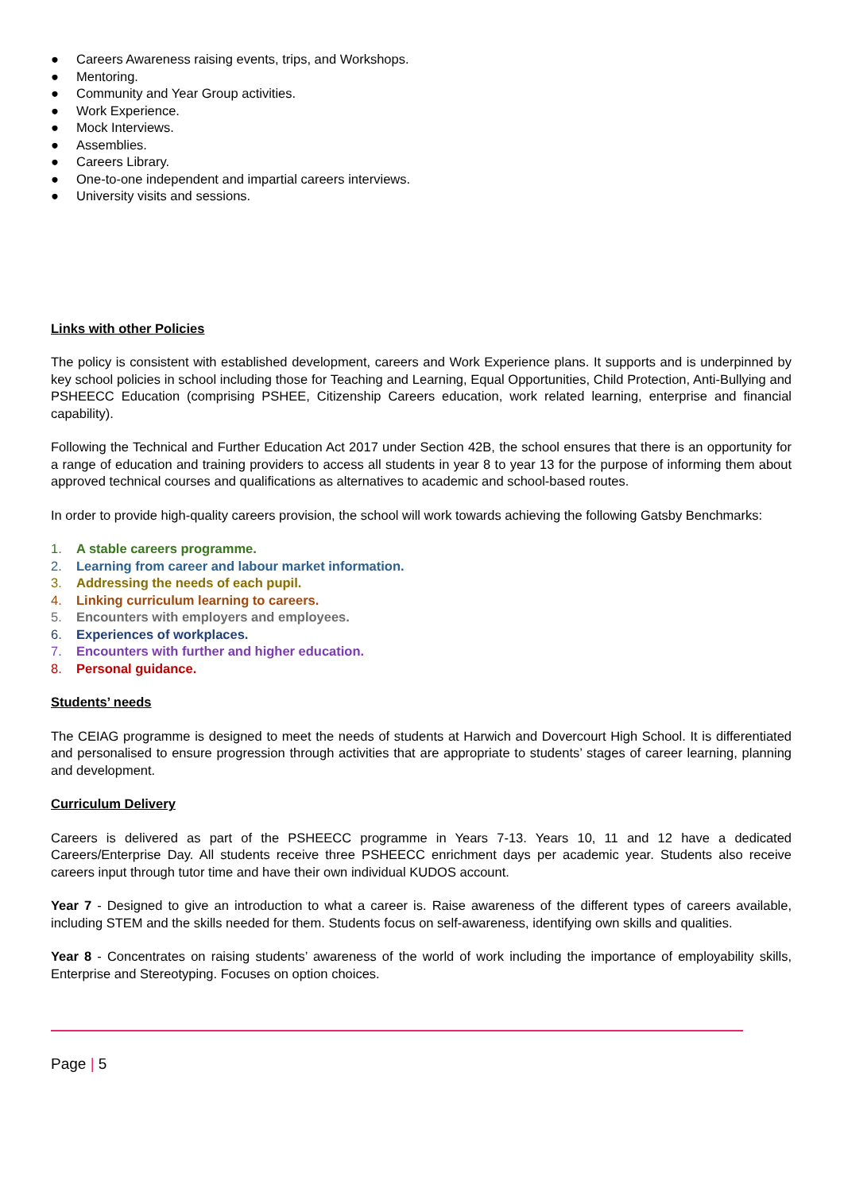● Careers Awareness raising events, trips, and Workshops.
● Mentoring.
● Community and Year Group activities.
● Work Experience.
● Mock Interviews.
● Assemblies.
● Careers Library.
● One-to-one independent and impartial careers interviews.
● University visits and sessions.
Links with other Policies
The policy is consistent with established development, careers and Work Experience plans. It supports and is underpinned by key school policies in school including those for Teaching and Learning, Equal Opportunities, Child Protection, Anti-Bullying and PSHEECC Education (comprising PSHEE, Citizenship Careers education, work related learning, enterprise and financial capability).
Following the Technical and Further Education Act 2017 under Section 42B, the school ensures that there is an opportunity for a range of education and training providers to access all students in year 8 to year 13 for the purpose of informing them about approved technical courses and qualifications as alternatives to academic and school-based routes.
In order to provide high-quality careers provision, the school will work towards achieving the following Gatsby Benchmarks:
1. A stable careers programme.
2. Learning from career and labour market information.
3. Addressing the needs of each pupil.
4. Linking curriculum learning to careers.
5. Encounters with employers and employees.
6. Experiences of workplaces.
7. Encounters with further and higher education.
8. Personal guidance.
Students’ needs
The CEIAG programme is designed to meet the needs of students at Harwich and Dovercourt High School. It is differentiated and personalised to ensure progression through activities that are appropriate to students’ stages of career learning, planning and development.
Curriculum Delivery
Careers is delivered as part of the PSHEECC programme in Years 7-13. Years 10, 11 and 12 have a dedicated Careers/Enterprise Day. All students receive three PSHEECC enrichment days per academic year. Students also receive careers input through tutor time and have their own individual KUDOS account.
Year 7 - Designed to give an introduction to what a career is. Raise awareness of the different types of careers available, including STEM and the skills needed for them. Students focus on self-awareness, identifying own skills and qualities.
Year 8 - Concentrates on raising students’ awareness of the world of work including the importance of employability skills, Enterprise and Stereotyping. Focuses on option choices.
Page | 5